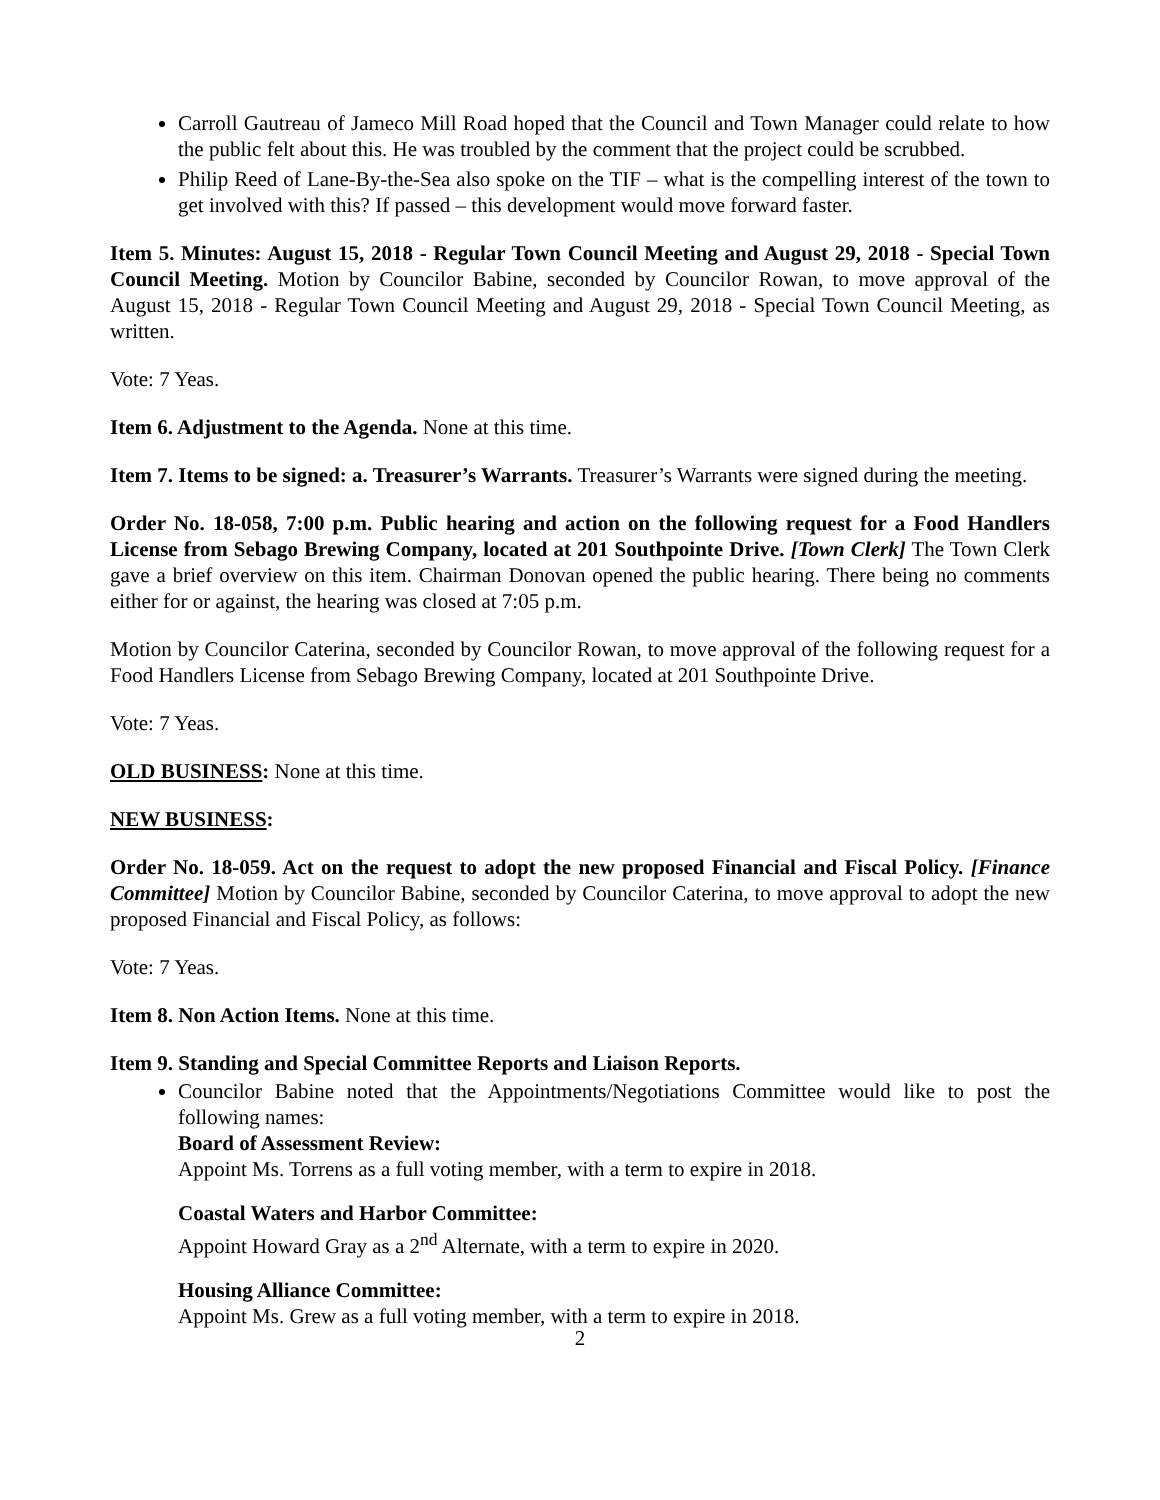Carroll Gautreau of Jameco Mill Road hoped that the Council and Town Manager could relate to how the public felt about this. He was troubled by the comment that the project could be scrubbed.
Philip Reed of Lane-By-the-Sea also spoke on the TIF – what is the compelling interest of the town to get involved with this? If passed – this development would move forward faster.
Item 5. Minutes: August 15, 2018 - Regular Town Council Meeting and August 29, 2018 - Special Town Council Meeting. Motion by Councilor Babine, seconded by Councilor Rowan, to move approval of the August 15, 2018 - Regular Town Council Meeting and August 29, 2018 - Special Town Council Meeting, as written.
Vote: 7 Yeas.
Item 6. Adjustment to the Agenda. None at this time.
Item 7. Items to be signed: a. Treasurer’s Warrants. Treasurer’s Warrants were signed during the meeting.
Order No. 18-058, 7:00 p.m. Public hearing and action on the following request for a Food Handlers License from Sebago Brewing Company, located at 201 Southpointe Drive. [Town Clerk] The Town Clerk gave a brief overview on this item. Chairman Donovan opened the public hearing. There being no comments either for or against, the hearing was closed at 7:05 p.m.
Motion by Councilor Caterina, seconded by Councilor Rowan, to move approval of the following request for a Food Handlers License from Sebago Brewing Company, located at 201 Southpointe Drive.
Vote: 7 Yeas.
OLD BUSINESS: None at this time.
NEW BUSINESS:
Order No. 18-059. Act on the request to adopt the new proposed Financial and Fiscal Policy. [Finance Committee] Motion by Councilor Babine, seconded by Councilor Caterina, to move approval to adopt the new proposed Financial and Fiscal Policy, as follows:
Vote: 7 Yeas.
Item 8. Non Action Items. None at this time.
Item 9. Standing and Special Committee Reports and Liaison Reports.
Councilor Babine noted that the Appointments/Negotiations Committee would like to post the following names:
Board of Assessment Review:
Appoint Ms. Torrens as a full voting member, with a term to expire in 2018.
Coastal Waters and Harbor Committee:
Appoint Howard Gray as a 2<sup>nd</sup> Alternate, with a term to expire in 2020.
Housing Alliance Committee:
Appoint Ms. Grew as a full voting member, with a term to expire in 2018.
2